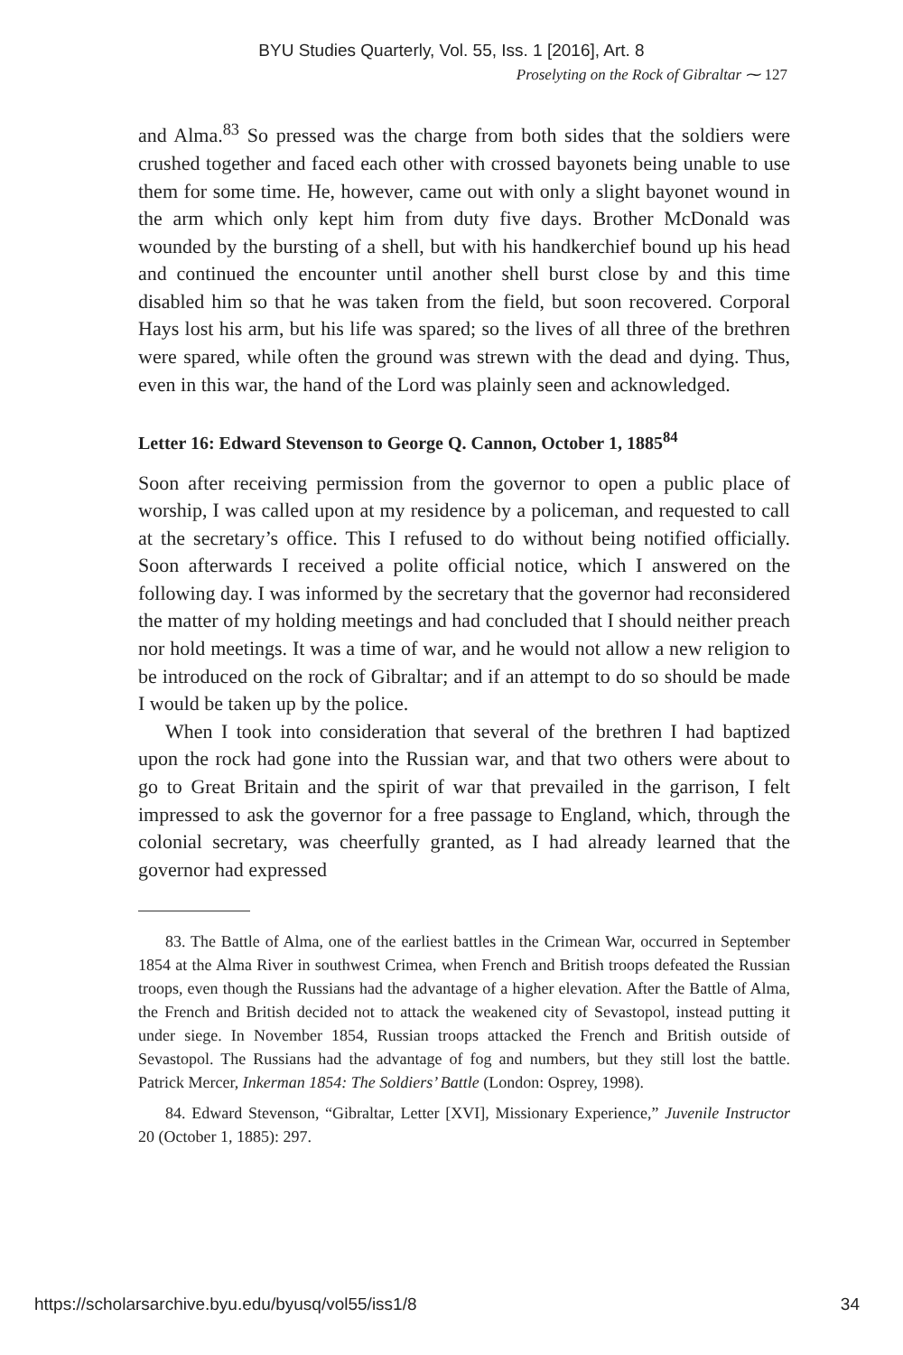BYU Studies Quarterly, Vol. 55, Iss. 1 [2016], Art. 8
Proselyting on the Rock of Gibraltar ⁓ 127
and Alma.<sup>83</sup> So pressed was the charge from both sides that the soldiers were crushed together and faced each other with crossed bayonets being unable to use them for some time. He, however, came out with only a slight bayonet wound in the arm which only kept him from duty five days. Brother McDonald was wounded by the bursting of a shell, but with his handkerchief bound up his head and continued the encounter until another shell burst close by and this time disabled him so that he was taken from the field, but soon recovered. Corporal Hays lost his arm, but his life was spared; so the lives of all three of the brethren were spared, while often the ground was strewn with the dead and dying. Thus, even in this war, the hand of the Lord was plainly seen and acknowledged.
Letter 16: Edward Stevenson to George Q. Cannon, October 1, 1885<sup>84</sup>
Soon after receiving permission from the governor to open a public place of worship, I was called upon at my residence by a policeman, and requested to call at the secretary’s office. This I refused to do without being notified officially. Soon afterwards I received a polite official notice, which I answered on the following day. I was informed by the secretary that the governor had reconsidered the matter of my holding meetings and had concluded that I should neither preach nor hold meetings. It was a time of war, and he would not allow a new religion to be introduced on the rock of Gibraltar; and if an attempt to do so should be made I would be taken up by the police.
When I took into consideration that several of the brethren I had baptized upon the rock had gone into the Russian war, and that two others were about to go to Great Britain and the spirit of war that prevailed in the garrison, I felt impressed to ask the governor for a free passage to England, which, through the colonial secretary, was cheerfully granted, as I had already learned that the governor had expressed
83. The Battle of Alma, one of the earliest battles in the Crimean War, occurred in September 1854 at the Alma River in southwest Crimea, when French and British troops defeated the Russian troops, even though the Russians had the advantage of a higher elevation. After the Battle of Alma, the French and British decided not to attack the weakened city of Sevastopol, instead putting it under siege. In November 1854, Russian troops attacked the French and British outside of Sevastopol. The Russians had the advantage of fog and numbers, but they still lost the battle. Patrick Mercer, Inkerman 1854: The Soldiers’ Battle (London: Osprey, 1998).
84. Edward Stevenson, “Gibraltar, Letter [XVI], Missionary Experience,” Juvenile Instructor 20 (October 1, 1885): 297.
https://scholarsarchive.byu.edu/byusq/vol55/iss1/8 34